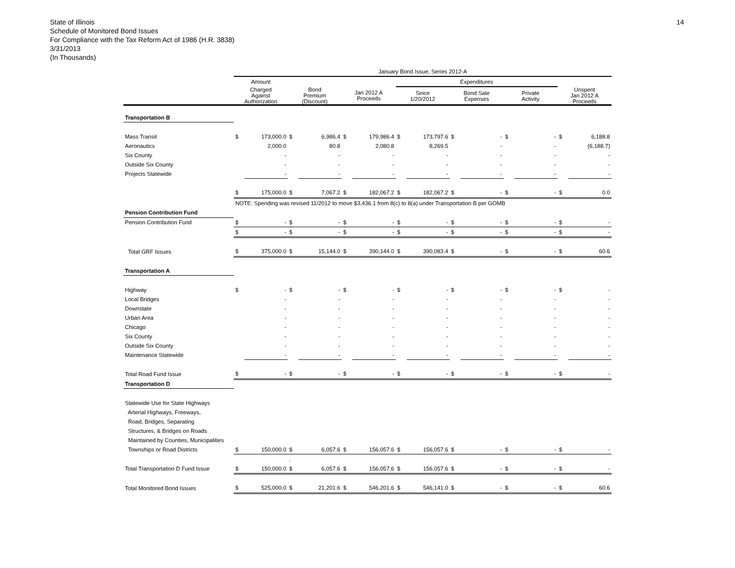14
State of Illinois
Schedule of Monitored Bond Issues
For Compliance with the Tax Reform Act of 1986 (H.R. 3838)
3/31/2013
(In Thousands)
| | January Bond Issue, Series 2012-A | | | | | | | | | | | | | |
| --- | --- | --- | --- | --- | --- | --- | --- | --- | --- | --- | --- | --- | --- | --- |
| | Amount | | | | | | Expenditures | | | | | | | |
| | Charged Against Authorization | | Bond Premium (Discount) | | Jan 2012 A Proceeds | | Since 1/20/2012 | | Bond Sale Expenses | | Private Activity | | Unspent Jan 2012 A Proceeds | |
| Transportation B | | | | | | | | | | | | | | |
| Mass Transit | $ | 173,000.0 | $ | 6,986.4 | $ | 179,986.4 | $ | 173,797.6 | $ | - | $ | - | $ | 6,188.8 |
| Aeronautics | | 2,000.0 | | 80.8 | | 2,080.8 | | 8,269.5 | | - | | - | | (6,188.7) |
| Six County | | - | | - | | - | | - | | - | | - | | - |
| Outside Six County | | - | | - | | - | | - | | - | | - | | - |
| Projects Statewide | | - | | - | | - | | - | | - | | - | | - |
| | $ | 175,000.0 | $ | 7,067.2 | $ | 182,067.2 | $ | 182,067.2 | $ | - | $ | - | $ | 0.0 |
| | NOTE: Spending was revised 11/2012 to move $3,436.1 from 8(c) to 8(a) under Transportation B per GOMB | | | | | | | | | | | | | |
| Pension Contribution Fund | | | | | | | | | | | | | | |
| Pension Contribution Fund | $ | - | $ | - | $ | - | $ | - | $ | - | $ | - | $ | - |
| | $ | - | $ | - | $ | - | $ | - | $ | - | $ | - | $ | - |
| Total GRF Issues | $ | 375,000.0 | $ | 15,144.0 | $ | 390,144.0 | $ | 390,083.4 | $ | - | $ | - | $ | 60.6 |
| Transportation A | | | | | | | | | | | | | | |
| Highway | $ | - | $ | - | $ | - | $ | - | $ | - | $ | - | $ | - |
| Local Bridges | | - | | - | | - | | - | | - | | - | | - |
| Downstate | | - | | - | | - | | - | | - | | - | | - |
| Urban Area | | - | | - | | - | | - | | - | | - | | - |
| Chicago | | - | | - | | - | | - | | - | | - | | - |
| Six County | | - | | - | | - | | - | | - | | - | | - |
| Outside Six County | | - | | - | | - | | - | | - | | - | | - |
| Maintenance Statewide | | - | | - | | - | | - | | - | | - | | - |
| Total Road Fund Issue | $ | - | $ | - | $ | - | $ | - | $ | - | $ | - | $ | - |
| Transportation D | | | | | | | | | | | | | | |
| Statewide Use for State Highways | | | | | | | | | | | | | | |
| Arterial Highways, Freeways, | | | | | | | | | | | | | | |
| Road, Bridges, Separating | | | | | | | | | | | | | | |
| Structures, & Bridges on Roads | | | | | | | | | | | | | | |
| Maintained by Counties, Municipalities | | | | | | | | | | | | | | |
| Townships or Road Districts | $ | 150,000.0 | $ | 6,057.6 | $ | 156,057.6 | $ | 156,057.6 | $ | - | $ | - | $ | - |
| | | | . | | | | | | | | | | | |
| Total Transportation D Fund Issue | $ | 150,000.0 | $ | 6,057.6 | $ | 156,057.6 | $ | 156,057.6 | $ | - | $ | - | $ | - |
| Total Monitored Bond Issues | $ | 525,000.0 | $ | 21,201.6 | $ | 546,201.6 | $ | 546,141.0 | $ | - | $ | - | $ | 60.6 |